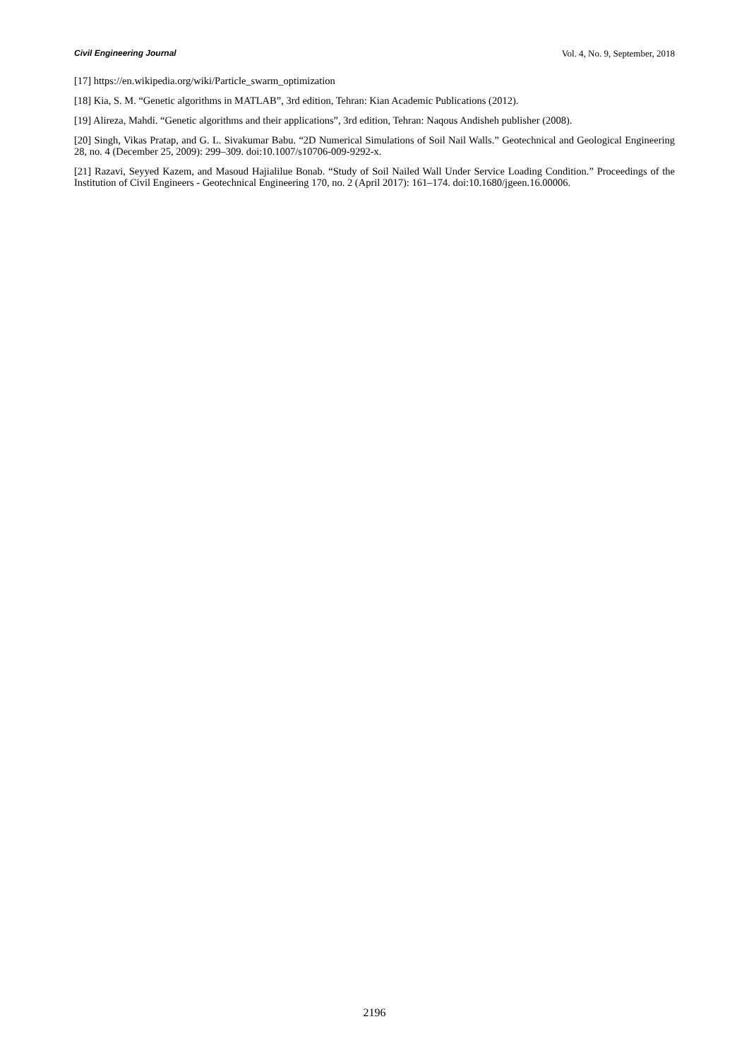Civil Engineering Journal Vol. 4, No. 9, September, 2018
[17] https://en.wikipedia.org/wiki/Particle_swarm_optimization
[18] Kia, S. M. “Genetic algorithms in MATLAB”, 3rd edition, Tehran: Kian Academic Publications (2012).
[19] Alireza, Mahdi. “Genetic algorithms and their applications”, 3rd edition, Tehran: Naqous Andisheh publisher (2008).
[20] Singh, Vikas Pratap, and G. L. Sivakumar Babu. “2D Numerical Simulations of Soil Nail Walls.” Geotechnical and Geological Engineering 28, no. 4 (December 25, 2009): 299–309. doi:10.1007/s10706-009-9292-x.
[21] Razavi, Seyyed Kazem, and Masoud Hajialilue Bonab. “Study of Soil Nailed Wall Under Service Loading Condition.” Proceedings of the Institution of Civil Engineers - Geotechnical Engineering 170, no. 2 (April 2017): 161–174. doi:10.1680/jgeen.16.00006.
2196